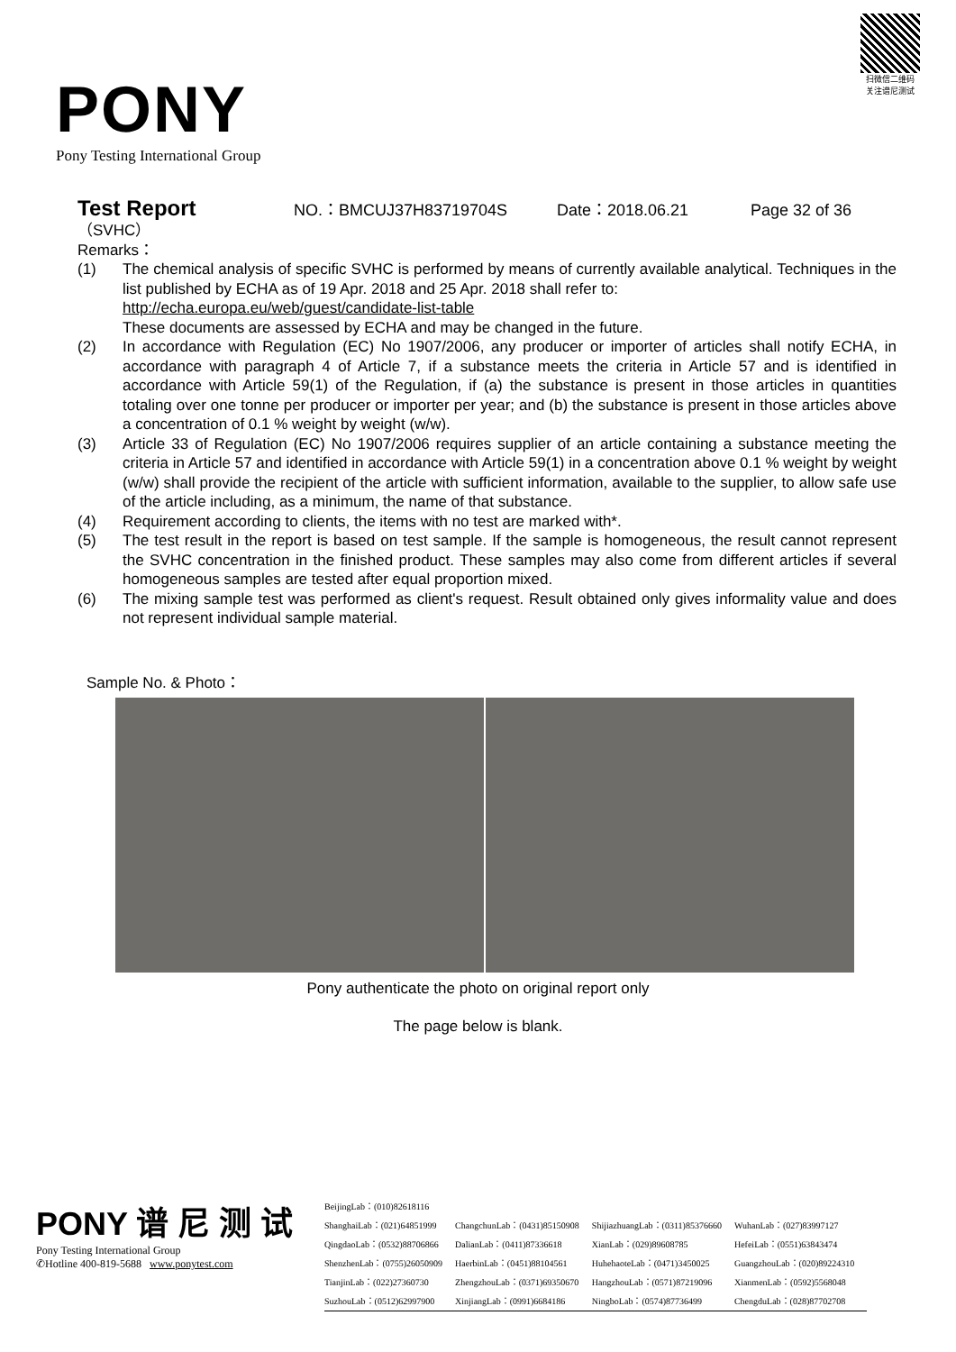PONY
Pony Testing International Group
扫微信二维码
关注谱尼测试
Test Report NO.：BMCUJ37H83719704S Date：2018.06.21 Page 32 of 36
（SVHC）
Remarks：
(1) The chemical analysis of specific SVHC is performed by means of currently available analytical. Techniques in the list published by ECHA as of 19 Apr. 2018 and 25 Apr. 2018 shall refer to:
http://echa.europa.eu/web/guest/candidate-list-table
These documents are assessed by ECHA and may be changed in the future.
(2) In accordance with Regulation (EC) No 1907/2006, any producer or importer of articles shall notify ECHA, in accordance with paragraph 4 of Article 7, if a substance meets the criteria in Article 57 and is identified in accordance with Article 59(1) of the Regulation, if (a) the substance is present in those articles in quantities totaling over one tonne per producer or importer per year; and (b) the substance is present in those articles above a concentration of 0.1 % weight by weight (w/w).
(3) Article 33 of Regulation (EC) No 1907/2006 requires supplier of an article containing a substance meeting the criteria in Article 57 and identified in accordance with Article 59(1) in a concentration above 0.1 % weight by weight (w/w) shall provide the recipient of the article with sufficient information, available to the supplier, to allow safe use of the article including, as a minimum, the name of that substance.
(4) Requirement according to clients, the items with no test are marked with*.
(5) The test result in the report is based on test sample. If the sample is homogeneous, the result cannot represent the SVHC concentration in the finished product. These samples may also come from different articles if several homogeneous samples are tested after equal proportion mixed.
(6) The mixing sample test was performed as client's request. Result obtained only gives informality value and does not represent individual sample material.
Sample No. & Photo：
Pony authenticate the photo on original report only
The page below is blank.
PONY 谱 尼 测 试
Pony Testing International Group
✆Hotline 400-819-5688 www.ponytest.com
| BeijingLab：(010)82618116 | | | |
| ShanghaiLab：(021)64851999 | ChangchunLab：(0431)85150908 | ShijiazhuangLab：(0311)85376660 | WuhanLab：(027)83997127 |
| QingdaoLab：(0532)88706866 | DalianLab：(0411)87336618 | XianLab：(029)89608785 | HefeiLab：(0551)63843474 |
| ShenzhenLab：(0755)26050909 | HaerbinLab：(0451)88104561 | HuhehaoteLab：(0471)3450025 | GuangzhouLab：(020)89224310 |
| TianjinLab：(022)27360730 | ZhengzhouLab：(0371)69350670 | HangzhouLab：(0571)87219096 | XianmenLab：(0592)5568048 |
| SuzhouLab：(0512)62997900 | XinjiangLab：(0991)6684186 | NingboLab：(0574)87736499 | ChengduLab：(028)87702708 |